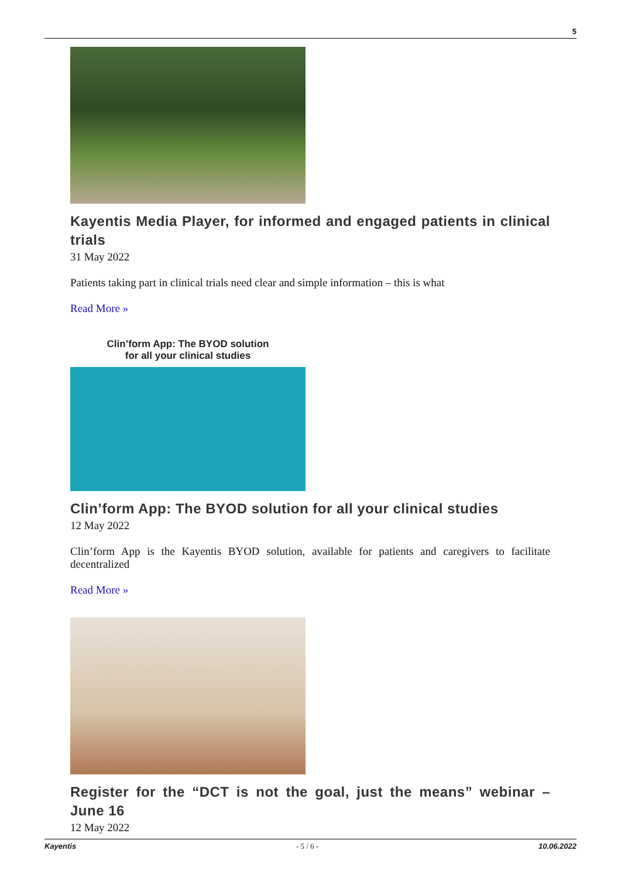5
Kayentis Media Player, for informed and engaged patients in clinical trials
31 May 2022
Patients taking part in clinical trials need clear and simple information – this is what
Read More »
Clin’form App: The BYOD solution
for all your clinical studies
Clin’form App: The BYOD solution for all your clinical studies
12 May 2022
Clin’form App is the Kayentis BYOD solution, available for patients and caregivers to facilitate decentralized
Read More »
Register for the “DCT is not the goal, just the means” webinar – June 16
12 May 2022
Kayentis - 5 / 6 - 10.06.2022